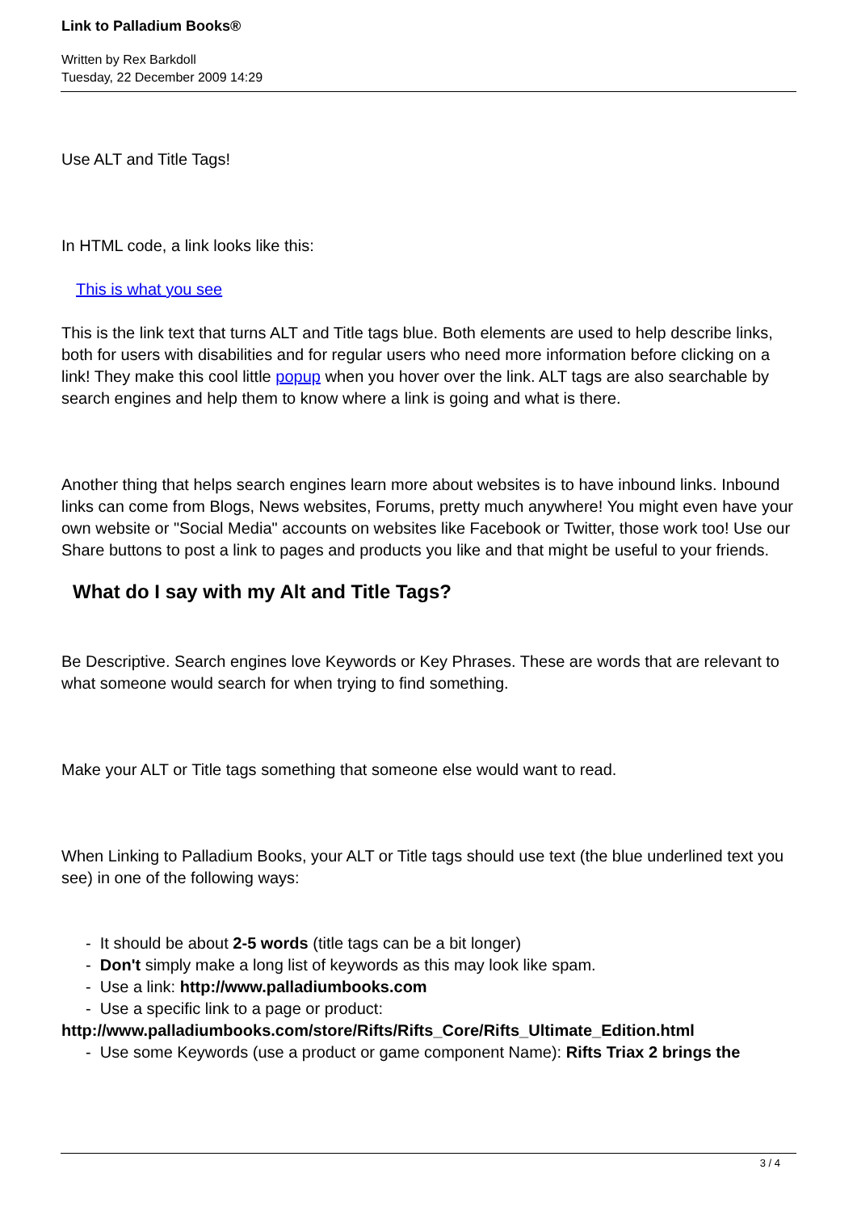Link to Palladium Books®
Written by Rex Barkdoll
Tuesday, 22 December 2009 14:29
Use ALT and Title Tags!
In HTML code, a link looks like this:
This is what you see
This is the link text that turns ALT and Title tags blue. Both elements are used to help describe links, both for users with disabilities and for regular users who need more information before clicking on a link! They make this cool little popup when you hover over the link. ALT tags are also searchable by search engines and help them to know where a link is going and what is there.
Another thing that helps search engines learn more about websites is to have inbound links. Inbound links can come from Blogs, News websites, Forums, pretty much anywhere! You might even have your own website or "Social Media" accounts on websites like Facebook or Twitter, those work too! Use our Share buttons to post a link to pages and products you like and that might be useful to your friends.
What do I say with my Alt and Title Tags?
Be Descriptive. Search engines love Keywords or Key Phrases. These are words that are relevant to what someone would search for when trying to find something.
Make your ALT or Title tags something that someone else would want to read.
When Linking to Palladium Books, your ALT or Title tags should use text (the blue underlined text you see) in one of the following ways:
- It should be about 2-5 words (title tags can be a bit longer)
- Don't simply make a long list of keywords as this may look like spam.
- Use a link: http://www.palladiumbooks.com
- Use a specific link to a page or product: http://www.palladiumbooks.com/store/Rifts/Rifts_Core/Rifts_Ultimate_Edition.html
- Use some Keywords (use a product or game component Name): Rifts Triax 2 brings the
3 / 4